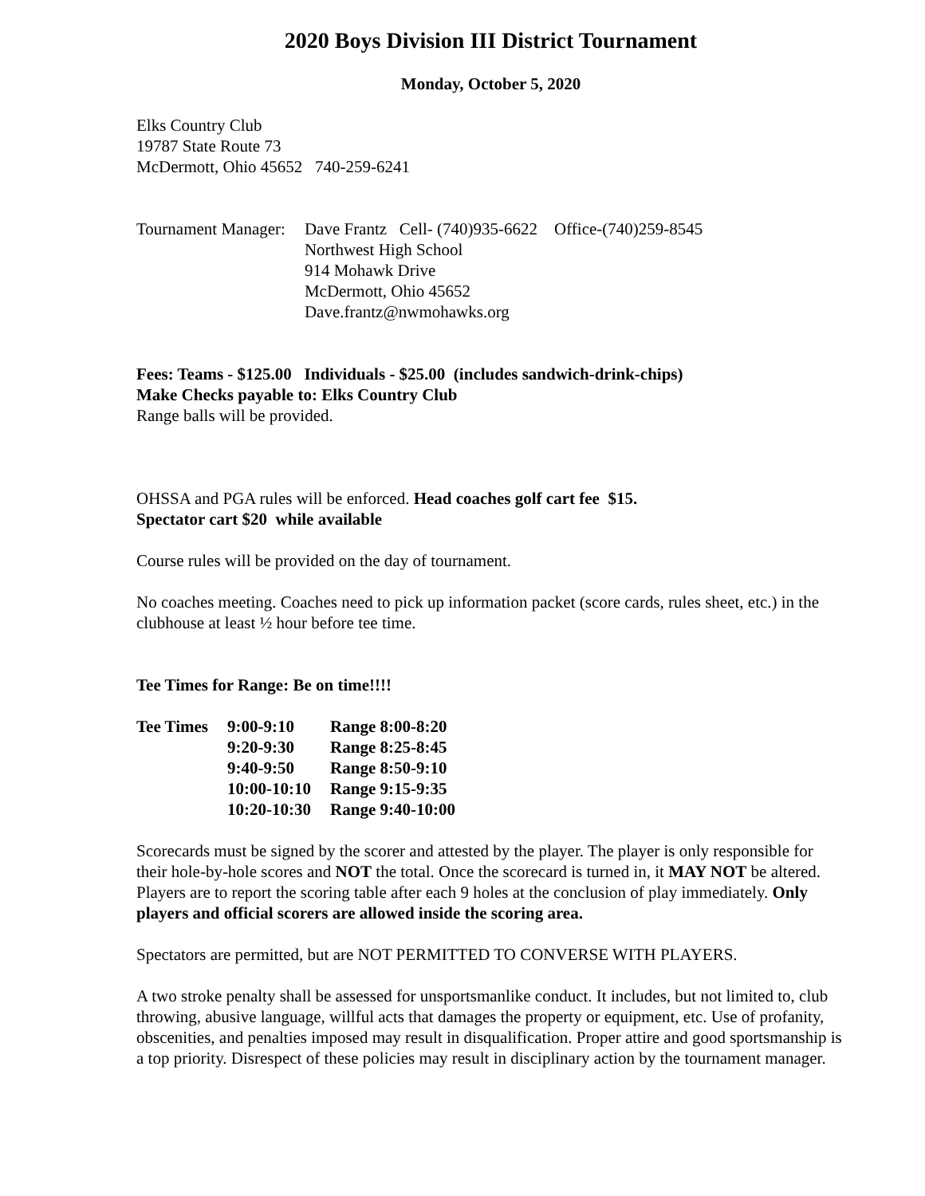2020 Boys Division III District Tournament
Monday, October 5, 2020
Elks Country Club
19787 State Route 73
McDermott, Ohio 45652 740-259-6241
| Tournament Manager: | Dave Frantz Cell- (740)935-6622 Office-(740)259-8545 Northwest High School 914 Mohawk Drive McDermott, Ohio 45652 Dave.frantz@nwmohawks.org |
Fees: Teams - $125.00 Individuals - $25.00 (includes sandwich-drink-chips)
Make Checks payable to: Elks Country Club
Range balls will be provided.
OHSSA and PGA rules will be enforced. Head coaches golf cart fee $15.
Spectator cart $20 while available
Course rules will be provided on the day of tournament.
No coaches meeting. Coaches need to pick up information packet (score cards, rules sheet, etc.) in the clubhouse at least ½ hour before tee time.
Tee Times for Range: Be on time!!!!
| Tee Times | 9:00-9:10 | Range 8:00-8:20 |
| | 9:20-9:30 | Range 8:25-8:45 |
| | 9:40-9:50 | Range 8:50-9:10 |
| | 10:00-10:10 | Range 9:15-9:35 |
| | 10:20-10:30 | Range 9:40-10:00 |
Scorecards must be signed by the scorer and attested by the player. The player is only responsible for their hole-by-hole scores and NOT the total. Once the scorecard is turned in, it MAY NOT be altered. Players are to report the scoring table after each 9 holes at the conclusion of play immediately. Only players and official scorers are allowed inside the scoring area.
Spectators are permitted, but are NOT PERMITTED TO CONVERSE WITH PLAYERS.
A two stroke penalty shall be assessed for unsportsmanlike conduct. It includes, but not limited to, club throwing, abusive language, willful acts that damages the property or equipment, etc. Use of profanity, obscenities, and penalties imposed may result in disqualification. Proper attire and good sportsmanship is a top priority. Disrespect of these policies may result in disciplinary action by the tournament manager.